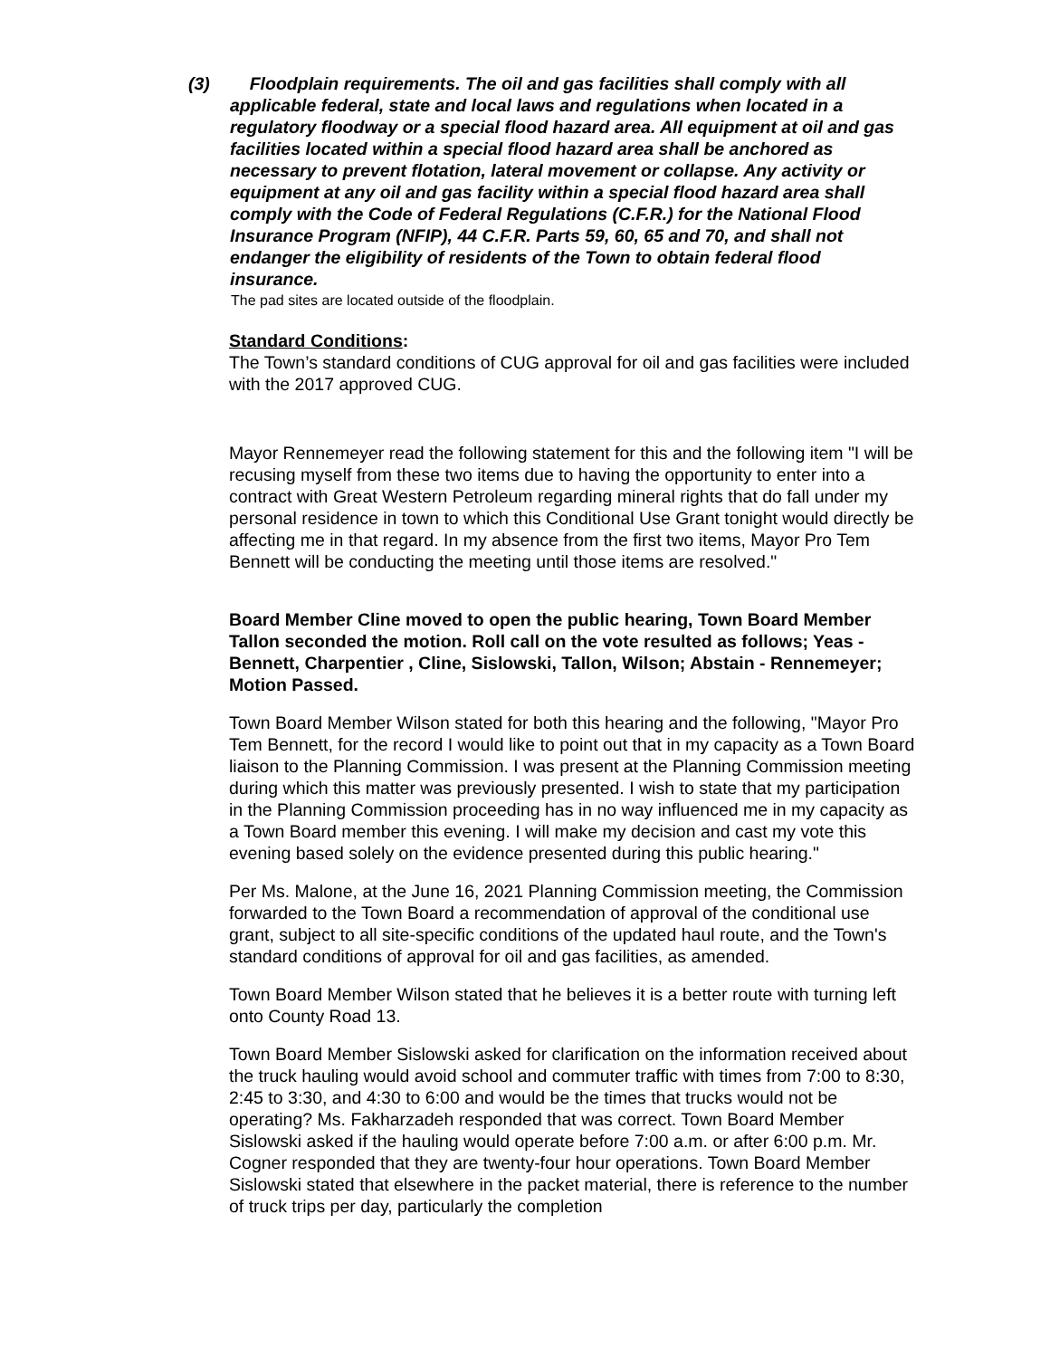(3) Floodplain requirements. The oil and gas facilities shall comply with all applicable federal, state and local laws and regulations when located in a regulatory floodway or a special flood hazard area. All equipment at oil and gas facilities located within a special flood hazard area shall be anchored as necessary to prevent flotation, lateral movement or collapse. Any activity or equipment at any oil and gas facility within a special flood hazard area shall comply with the Code of Federal Regulations (C.F.R.) for the National Flood Insurance Program (NFIP), 44 C.F.R. Parts 59, 60, 65 and 70, and shall not endanger the eligibility of residents of the Town to obtain federal flood insurance.
The pad sites are located outside of the floodplain.
Standard Conditions:
The Town’s standard conditions of CUG approval for oil and gas facilities were included with the 2017 approved CUG.
Mayor Rennemeyer read the following statement for this and the following item "I will be recusing myself from these two items due to having the opportunity to enter into a contract with Great Western Petroleum regarding mineral rights that do fall under my personal residence in town to which this Conditional Use Grant tonight would directly be affecting me in that regard. In my absence from the first two items, Mayor Pro Tem Bennett will be conducting the meeting until those items are resolved."
Board Member Cline moved to open the public hearing, Town Board Member Tallon seconded the motion. Roll call on the vote resulted as follows; Yeas - Bennett, Charpentier , Cline, Sislowski, Tallon, Wilson; Abstain - Rennemeyer; Motion Passed.
Town Board Member Wilson stated for both this hearing and the following, "Mayor Pro Tem Bennett, for the record I would like to point out that in my capacity as a Town Board liaison to the Planning Commission. I was present at the Planning Commission meeting during which this matter was previously presented. I wish to state that my participation in the Planning Commission proceeding has in no way influenced me in my capacity as a Town Board member this evening. I will make my decision and cast my vote this evening based solely on the evidence presented during this public hearing."
Per Ms. Malone, at the June 16, 2021 Planning Commission meeting, the Commission forwarded to the Town Board a recommendation of approval of the conditional use grant, subject to all site-specific conditions of the updated haul route, and the Town's standard conditions of approval for oil and gas facilities, as amended.
Town Board Member Wilson stated that he believes it is a better route with turning left onto County Road 13.
Town Board Member Sislowski asked for clarification on the information received about the truck hauling would avoid school and commuter traffic with times from 7:00 to 8:30, 2:45 to 3:30, and 4:30 to 6:00 and would be the times that trucks would not be operating? Ms. Fakharzadeh responded that was correct. Town Board Member Sislowski asked if the hauling would operate before 7:00 a.m. or after 6:00 p.m. Mr. Cogner responded that they are twenty-four hour operations. Town Board Member Sislowski stated that elsewhere in the packet material, there is reference to the number of truck trips per day, particularly the completion